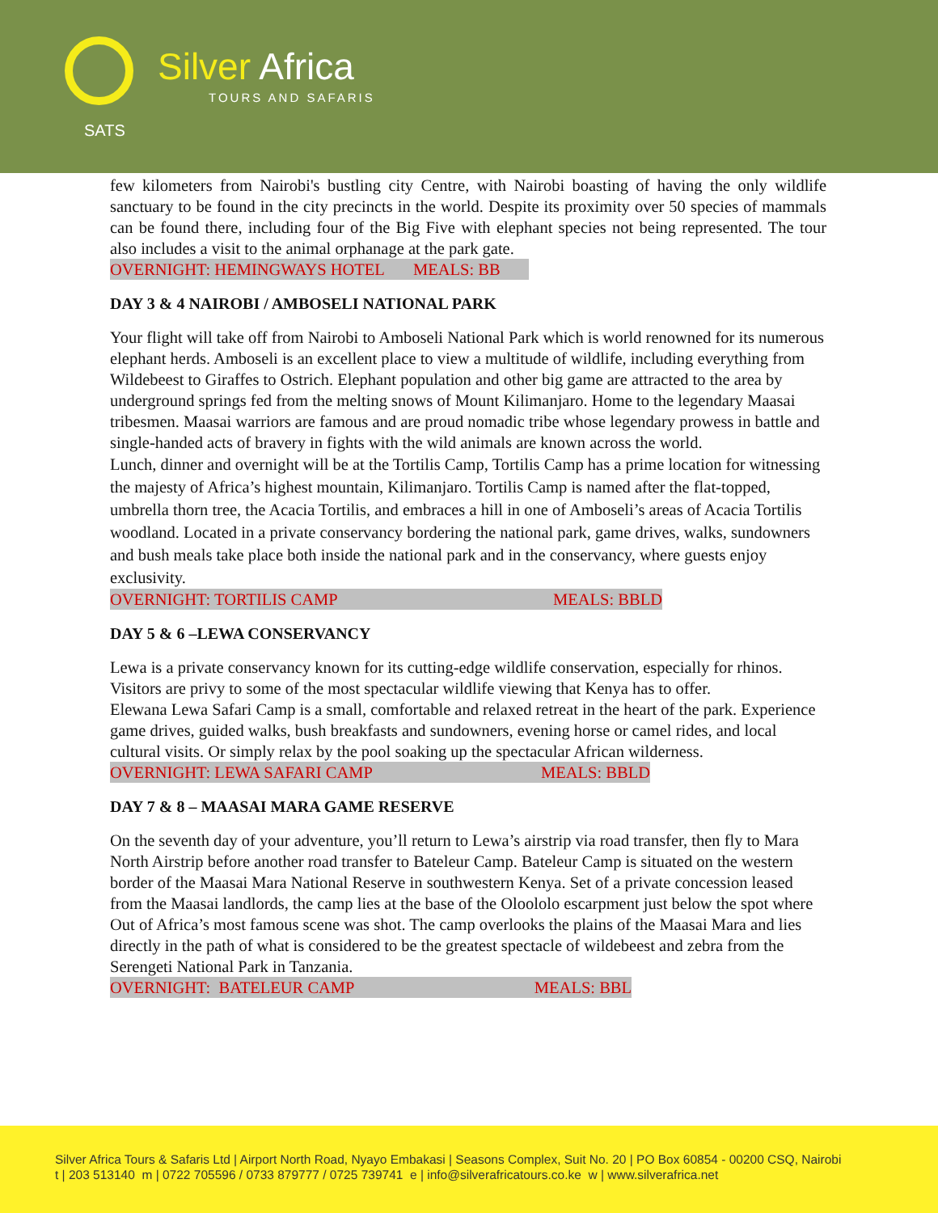SATS
Silver Africa
TOURS AND SAFARIS
few kilometers from Nairobi's bustling city Centre, with Nairobi boasting of having the only wildlife sanctuary to be found in the city precincts in the world. Despite its proximity over 50 species of mammals can be found there, including four of the Big Five with elephant species not being represented. The tour also includes a visit to the animal orphanage at the park gate.
OVERNIGHT: HEMINGWAYS HOTEL MEALS: BB
DAY 3 & 4 NAIROBI / AMBOSELI NATIONAL PARK
Your flight will take off from Nairobi to Amboseli National Park which is world renowned for its numerous elephant herds. Amboseli is an excellent place to view a multitude of wildlife, including everything from Wildebeest to Giraffes to Ostrich. Elephant population and other big game are attracted to the area by underground springs fed from the melting snows of Mount Kilimanjaro. Home to the legendary Maasai tribesmen. Maasai warriors are famous and are proud nomadic tribe whose legendary prowess in battle and single-handed acts of bravery in fights with the wild animals are known across the world.
Lunch, dinner and overnight will be at the Tortilis Camp, Tortilis Camp has a prime location for witnessing the majesty of Africa’s highest mountain, Kilimanjaro. Tortilis Camp is named after the flat-topped, umbrella thorn tree, the Acacia Tortilis, and embraces a hill in one of Amboseli’s areas of Acacia Tortilis woodland. Located in a private conservancy bordering the national park, game drives, walks, sundowners and bush meals take place both inside the national park and in the conservancy, where guests enjoy exclusivity.
OVERNIGHT: TORTILIS CAMP MEALS: BBLD
DAY 5 & 6 –LEWA CONSERVANCY
Lewa is a private conservancy known for its cutting-edge wildlife conservation, especially for rhinos. Visitors are privy to some of the most spectacular wildlife viewing that Kenya has to offer.
Elewana Lewa Safari Camp is a small, comfortable and relaxed retreat in the heart of the park. Experience game drives, guided walks, bush breakfasts and sundowners, evening horse or camel rides, and local cultural visits. Or simply relax by the pool soaking up the spectacular African wilderness.
OVERNIGHT: LEWA SAFARI CAMP MEALS: BBLD
DAY 7 & 8 – MAASAI MARA GAME RESERVE
On the seventh day of your adventure, you’ll return to Lewa’s airstrip via road transfer, then fly to Mara North Airstrip before another road transfer to Bateleur Camp. Bateleur Camp is situated on the western border of the Maasai Mara National Reserve in southwestern Kenya. Set of a private concession leased from the Maasai landlords, the camp lies at the base of the Oloololo escarpment just below the spot where Out of Africa’s most famous scene was shot. The camp overlooks the plains of the Maasai Mara and lies directly in the path of what is considered to be the greatest spectacle of wildebeest and zebra from the Serengeti National Park in Tanzania.
OVERNIGHT: BATELEUR CAMP MEALS: BBL
Silver Africa Tours & Safaris Ltd | Airport North Road, Nyayo Embakasi | Seasons Complex, Suit No. 20 | PO Box 60854 - 00200 CSQ, Nairobi
t | 203 513140 m | 0722 705596 / 0733 879777 / 0725 739741 e | info@silverafricatours.co.ke w | www.silverafrica.net